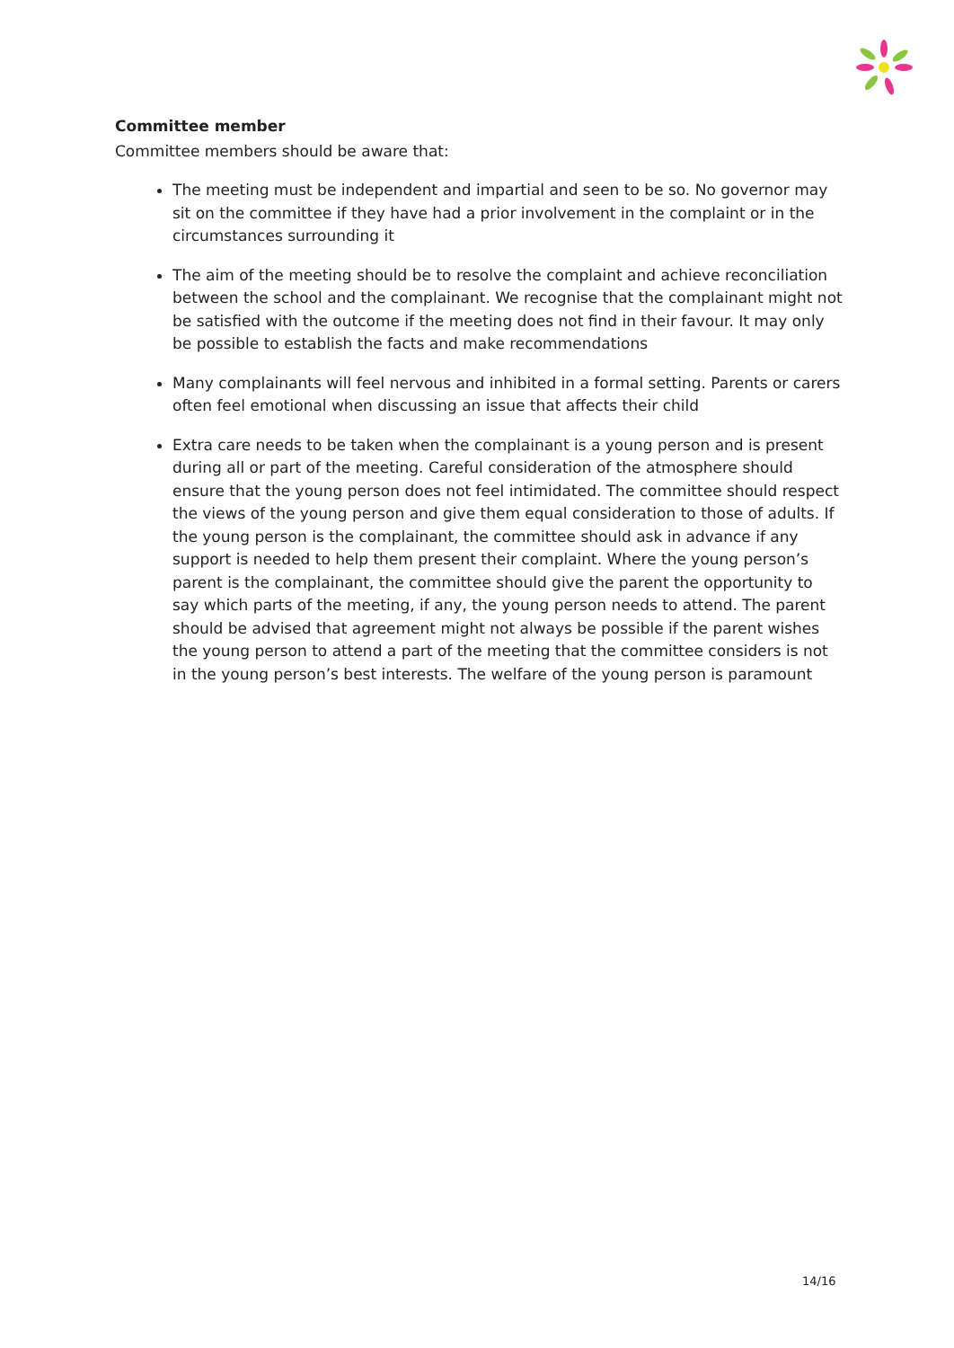Committee member
Committee members should be aware that:
The meeting must be independent and impartial and seen to be so. No governor may sit on the committee if they have had a prior involvement in the complaint or in the circumstances surrounding it
The aim of the meeting should be to resolve the complaint and achieve reconciliation between the school and the complainant. We recognise that the complainant might not be satisfied with the outcome if the meeting does not find in their favour. It may only be possible to establish the facts and make recommendations
Many complainants will feel nervous and inhibited in a formal setting. Parents or carers often feel emotional when discussing an issue that affects their child
Extra care needs to be taken when the complainant is a young person and is present during all or part of the meeting. Careful consideration of the atmosphere should ensure that the young person does not feel intimidated. The committee should respect the views of the young person and give them equal consideration to those of adults. If the young person is the complainant, the committee should ask in advance if any support is needed to help them present their complaint. Where the young person’s parent is the complainant, the committee should give the parent the opportunity to say which parts of the meeting, if any, the young person needs to attend. The parent should be advised that agreement might not always be possible if the parent wishes the young person to attend a part of the meeting that the committee considers is not in the young person’s best interests. The welfare of the young person is paramount
14/16